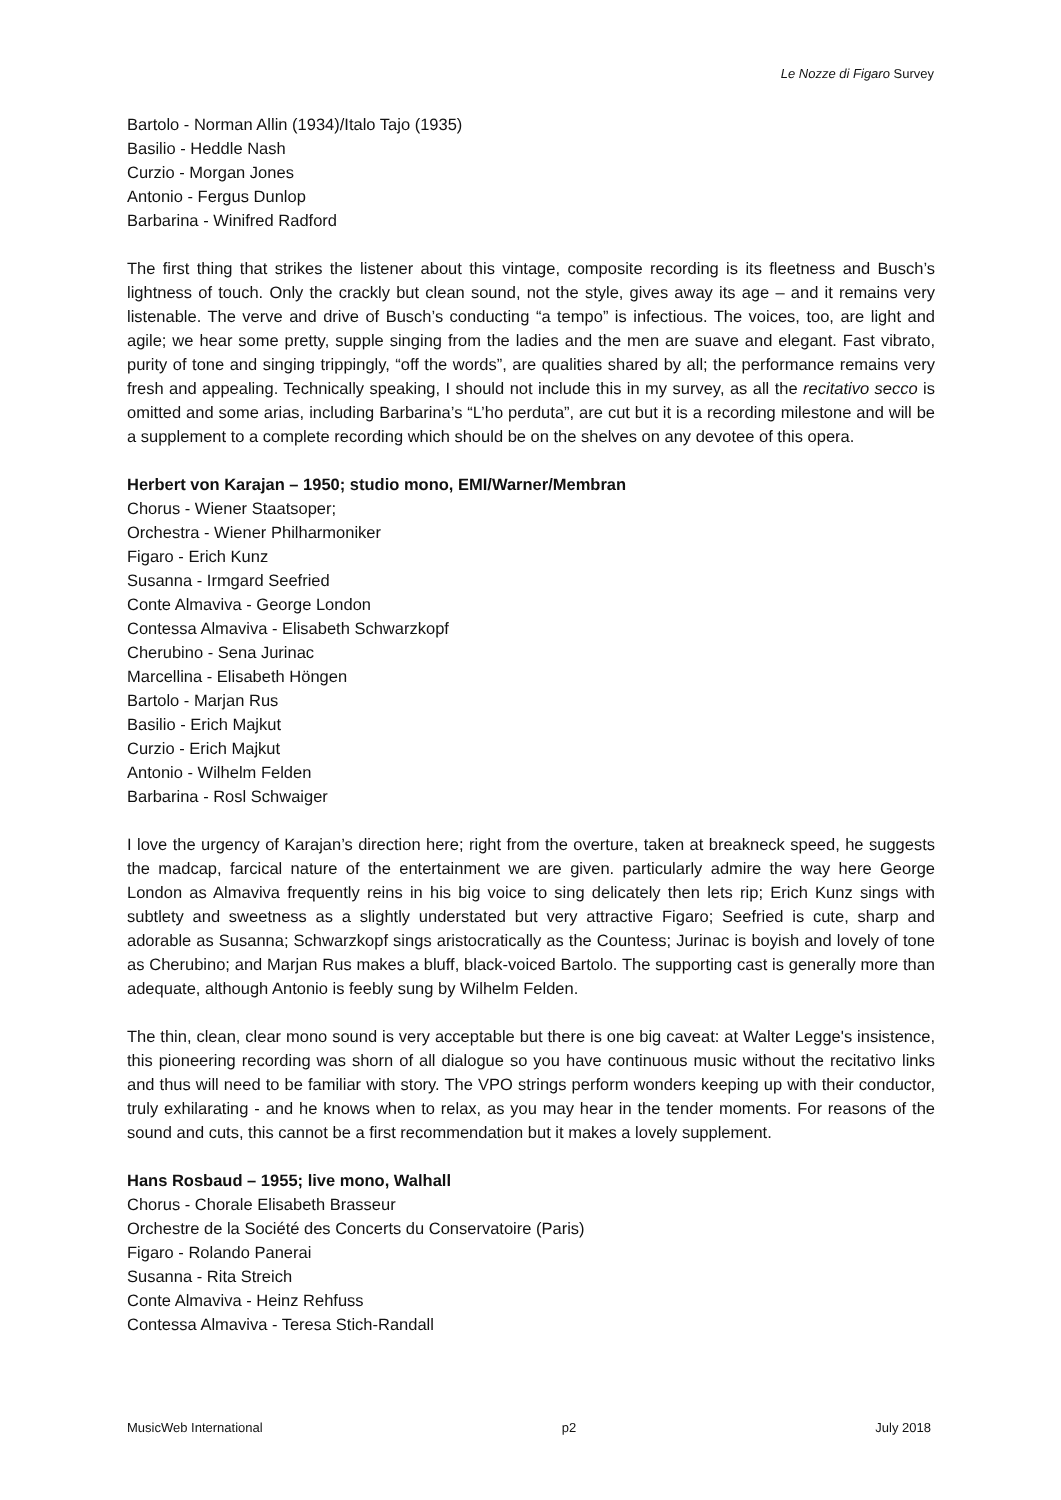Le Nozze di Figaro Survey
Bartolo - Norman Allin (1934)/Italo Tajo (1935)
Basilio - Heddle Nash
Curzio - Morgan Jones
Antonio - Fergus Dunlop
Barbarina - Winifred Radford
The first thing that strikes the listener about this vintage, composite recording is its fleetness and Busch’s lightness of touch. Only the crackly but clean sound, not the style, gives away its age – and it remains very listenable. The verve and drive of Busch’s conducting “a tempo” is infectious. The voices, too, are light and agile; we hear some pretty, supple singing from the ladies and the men are suave and elegant. Fast vibrato, purity of tone and singing trippingly, “off the words”, are qualities shared by all; the performance remains very fresh and appealing. Technically speaking, I should not include this in my survey, as all the recitativo secco is omitted and some arias, including Barbarina’s “L’ho perduta”, are cut but it is a recording milestone and will be a supplement to a complete recording which should be on the shelves on any devotee of this opera.
Herbert von Karajan – 1950; studio mono, EMI/Warner/Membran
Chorus - Wiener Staatsoper;
Orchestra - Wiener Philharmoniker
Figaro - Erich Kunz
Susanna - Irmgard Seefried
Conte Almaviva - George London
Contessa Almaviva - Elisabeth Schwarzkopf
Cherubino - Sena Jurinac
Marcellina - Elisabeth Höngen
Bartolo - Marjan Rus
Basilio - Erich Majkut
Curzio - Erich Majkut
Antonio - Wilhelm Felden
Barbarina - Rosl Schwaiger
I love the urgency of Karajan’s direction here; right from the overture, taken at breakneck speed, he suggests the madcap, farcical nature of the entertainment we are given. particularly admire the way here George London as Almaviva frequently reins in his big voice to sing delicately then lets rip; Erich Kunz sings with subtlety and sweetness as a slightly understated but very attractive Figaro; Seefried is cute, sharp and adorable as Susanna; Schwarzkopf sings aristocratically as the Countess; Jurinac is boyish and lovely of tone as Cherubino; and Marjan Rus makes a bluff, black-voiced Bartolo. The supporting cast is generally more than adequate, although Antonio is feebly sung by Wilhelm Felden.
The thin, clean, clear mono sound is very acceptable but there is one big caveat: at Walter Legge's insistence, this pioneering recording was shorn of all dialogue so you have continuous music without the recitativo links and thus will need to be familiar with story. The VPO strings perform wonders keeping up with their conductor, truly exhilarating - and he knows when to relax, as you may hear in the tender moments. For reasons of the sound and cuts, this cannot be a first recommendation but it makes a lovely supplement.
Hans Rosbaud – 1955; live mono, Walhall
Chorus - Chorale Elisabeth Brasseur
Orchestre de la Société des Concerts du Conservatoire (Paris)
Figaro - Rolando Panerai
Susanna - Rita Streich
Conte Almaviva - Heinz Rehfuss
Contessa Almaviva - Teresa Stich-Randall
MusicWeb International p2 July 2018